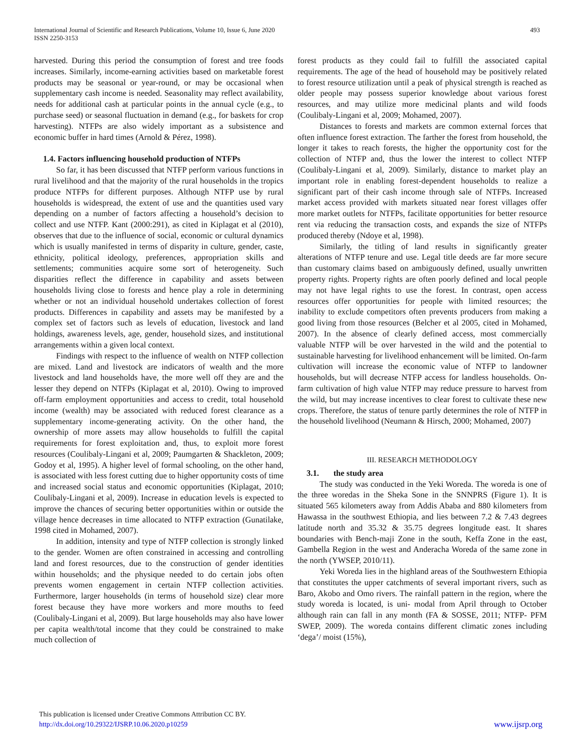International Journal of Scientific and Research Publications, Volume 10, Issue 6, June 2020
ISSN 2250-3153
493
harvested. During this period the consumption of forest and tree foods increases. Similarly, income-earning activities based on marketable forest products may be seasonal or year-round, or may be occasional when supplementary cash income is needed. Seasonality may reflect availability, needs for additional cash at particular points in the annual cycle (e.g., to purchase seed) or seasonal fluctuation in demand (e.g., for baskets for crop harvesting). NTFPs are also widely important as a subsistence and economic buffer in hard times (Arnold & Pérez, 1998).
1.4. Factors influencing household production of NTFPs
So far, it has been discussed that NTFP perform various functions in rural livelihood and that the majority of the rural households in the tropics produce NTFPs for different purposes. Although NTFP use by rural households is widespread, the extent of use and the quantities used vary depending on a number of factors affecting a household’s decision to collect and use NTFP. Kant (2000:291), as cited in Kiplagat et al (2010), observes that due to the influence of social, economic or cultural dynamics which is usually manifested in terms of disparity in culture, gender, caste, ethnicity, political ideology, preferences, appropriation skills and settlements; communities acquire some sort of heterogeneity. Such disparities reflect the difference in capability and assets between households living close to forests and hence play a role in determining whether or not an individual household undertakes collection of forest products. Differences in capability and assets may be manifested by a complex set of factors such as levels of education, livestock and land holdings, awareness levels, age, gender, household sizes, and institutional arrangements within a given local context.
Findings with respect to the influence of wealth on NTFP collection are mixed. Land and livestock are indicators of wealth and the more livestock and land households have, the more well off they are and the lesser they depend on NTFPs (Kiplagat et al, 2010). Owing to improved off-farm employment opportunities and access to credit, total household income (wealth) may be associated with reduced forest clearance as a supplementary income-generating activity. On the other hand, the ownership of more assets may allow households to fulfill the capital requirements for forest exploitation and, thus, to exploit more forest resources (Coulibaly-Lingani et al, 2009; Paumgarten & Shackleton, 2009; Godoy et al, 1995). A higher level of formal schooling, on the other hand, is associated with less forest cutting due to higher opportunity costs of time and increased social status and economic opportunities (Kiplagat, 2010; Coulibaly-Lingani et al, 2009). Increase in education levels is expected to improve the chances of securing better opportunities within or outside the village hence decreases in time allocated to NTFP extraction (Gunatilake, 1998 cited in Mohamed, 2007).
In addition, intensity and type of NTFP collection is strongly linked to the gender. Women are often constrained in accessing and controlling land and forest resources, due to the construction of gender identities within households; and the physique needed to do certain jobs often prevents women engagement in certain NTFP collection activities. Furthermore, larger households (in terms of household size) clear more forest because they have more workers and more mouths to feed (Coulibaly-Lingani et al, 2009). But large households may also have lower per capita wealth/total income that they could be constrained to make much collection of
forest products as they could fail to fulfill the associated capital requirements. The age of the head of household may be positively related to forest resource utilization until a peak of physical strength is reached as older people may possess superior knowledge about various forest resources, and may utilize more medicinal plants and wild foods (Coulibaly-Lingani et al, 2009; Mohamed, 2007).
Distances to forests and markets are common external forces that often influence forest extraction. The farther the forest from household, the longer it takes to reach forests, the higher the opportunity cost for the collection of NTFP and, thus the lower the interest to collect NTFP (Coulibaly-Lingani et al, 2009). Similarly, distance to market play an important role in enabling forest-dependent households to realize a significant part of their cash income through sale of NTFPs. Increased market access provided with markets situated near forest villages offer more market outlets for NTFPs, facilitate opportunities for better resource rent via reducing the transaction costs, and expands the size of NTFPs produced thereby (Ndoye et al, 1998).
Similarly, the titling of land results in significantly greater alterations of NTFP tenure and use. Legal title deeds are far more secure than customary claims based on ambiguously defined, usually unwritten property rights. Property rights are often poorly defined and local people may not have legal rights to use the forest. In contrast, open access resources offer opportunities for people with limited resources; the inability to exclude competitors often prevents producers from making a good living from those resources (Belcher et al 2005, cited in Mohamed, 2007). In the absence of clearly defined access, most commercially valuable NTFP will be over harvested in the wild and the potential to sustainable harvesting for livelihood enhancement will be limited. On-farm cultivation will increase the economic value of NTFP to landowner households, but will decrease NTFP access for landless households. On-farm cultivation of high value NTFP may reduce pressure to harvest from the wild, but may increase incentives to clear forest to cultivate these new crops. Therefore, the status of tenure partly determines the role of NTFP in the household livelihood (Neumann & Hirsch, 2000; Mohamed, 2007)
III. RESEARCH METHODOLOGY
3.1. the study area
The study was conducted in the Yeki Woreda. The woreda is one of the three woredas in the Sheka Sone in the SNNPRS (Figure 1). It is situated 565 kilometers away from Addis Ababa and 880 kilometers from Hawassa in the southwest Ethiopia, and lies between 7.2 & 7.43 degrees latitude north and 35.32 & 35.75 degrees longitude east. It shares boundaries with Bench-maji Zone in the south, Keffa Zone in the east, Gambella Region in the west and Anderacha Woreda of the same zone in the north (YWSEP, 2010/11).
Yeki Woreda lies in the highland areas of the Southwestern Ethiopia that constitutes the upper catchments of several important rivers, such as Baro, Akobo and Omo rivers. The rainfall pattern in the region, where the study woreda is located, is uni- modal from April through to October although rain can fall in any month (FA & SOSSE, 2011; NTFP- PFM SWEP, 2009). The woreda contains different climatic zones including ‘dega’/ moist (15%),
This publication is licensed under Creative Commons Attribution CC BY.
http://dx.doi.org/10.29322/IJSRP.10.06.2020.p10259
www.ijsrp.org